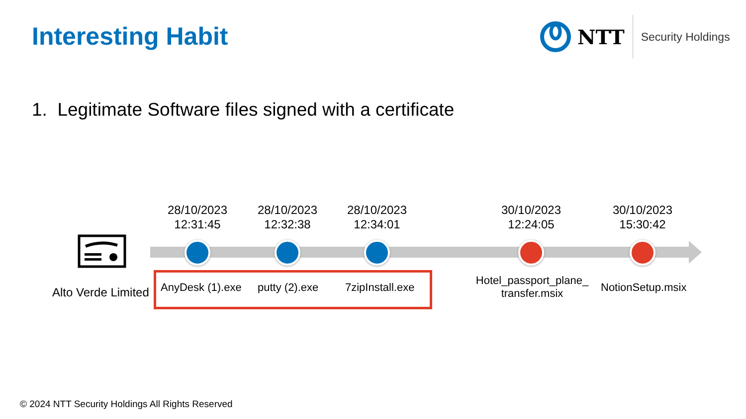Interesting Habit
NTT
Security Holdings
1. Legitimate Software files signed with a certificate
Alto Verde Limited
28/10/2023
12:31:45
28/10/2023
12:32:38
28/10/2023
12:34:01
30/10/2023
12:24:05
30/10/2023
15:30:42
AnyDesk (1).exe putty (2).exe 7zipInstall.exe
Hotel_passport_plane_
transfer.msix
NotionSetup.msix
© 2024 NTT Security Holdings All Rights Reserved